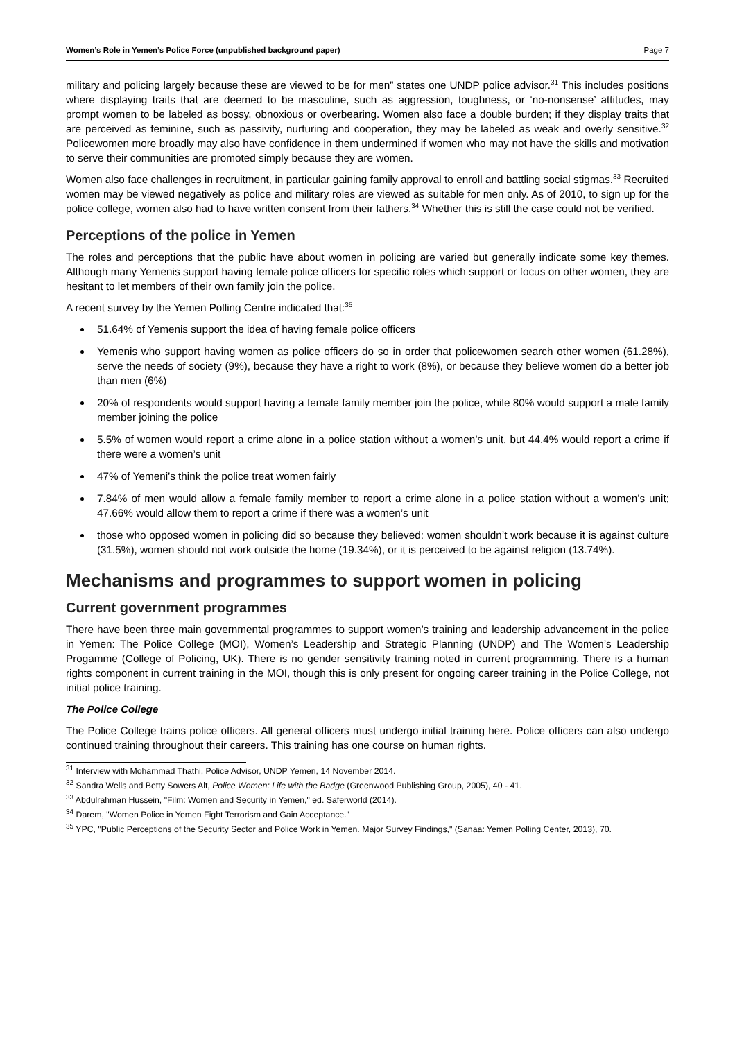Women’s Role in Yemen’s Police Force (unpublished background paper) Page 7
military and policing largely because these are viewed to be for men” states one UNDP police advisor.<sup>31</sup> This includes positions where displaying traits that are deemed to be masculine, such as aggression, toughness, or ‘no-nonsense’ attitudes, may prompt women to be labeled as bossy, obnoxious or overbearing. Women also face a double burden; if they display traits that are perceived as feminine, such as passivity, nurturing and cooperation, they may be labeled as weak and overly sensitive.<sup>32</sup> Policewomen more broadly may also have confidence in them undermined if women who may not have the skills and motivation to serve their communities are promoted simply because they are women.
Women also face challenges in recruitment, in particular gaining family approval to enroll and battling social stigmas.<sup>33</sup> Recruited women may be viewed negatively as police and military roles are viewed as suitable for men only. As of 2010, to sign up for the police college, women also had to have written consent from their fathers.<sup>34</sup> Whether this is still the case could not be verified.
Perceptions of the police in Yemen
The roles and perceptions that the public have about women in policing are varied but generally indicate some key themes. Although many Yemenis support having female police officers for specific roles which support or focus on other women, they are hesitant to let members of their own family join the police.
A recent survey by the Yemen Polling Centre indicated that:<sup>35</sup>
51.64% of Yemenis support the idea of having female police officers
Yemenis who support having women as police officers do so in order that policewomen search other women (61.28%), serve the needs of society (9%), because they have a right to work (8%), or because they believe women do a better job than men (6%)
20% of respondents would support having a female family member join the police, while 80% would support a male family member joining the police
5.5% of women would report a crime alone in a police station without a women’s unit, but 44.4% would report a crime if there were a women’s unit
47% of Yemeni’s think the police treat women fairly
7.84% of men would allow a female family member to report a crime alone in a police station without a women’s unit; 47.66% would allow them to report a crime if there was a women’s unit
those who opposed women in policing did so because they believed: women shouldn’t work because it is against culture (31.5%), women should not work outside the home (19.34%), or it is perceived to be against religion (13.74%).
Mechanisms and programmes to support women in policing
Current government programmes
There have been three main governmental programmes to support women’s training and leadership advancement in the police in Yemen: The Police College (MOI), Women’s Leadership and Strategic Planning (UNDP) and The Women’s Leadership Progamme (College of Policing, UK). There is no gender sensitivity training noted in current programming. There is a human rights component in current training in the MOI, though this is only present for ongoing career training in the Police College, not initial police training.
The Police College
The Police College trains police officers. All general officers must undergo initial training here. Police officers can also undergo continued training throughout their careers. This training has one course on human rights.
<sup>31</sup> Interview with Mohammad Thathi, Police Advisor, UNDP Yemen, 14 November 2014.
<sup>32</sup> Sandra Wells and Betty Sowers Alt, Police Women: Life with the Badge (Greenwood Publishing Group, 2005), 40 - 41.
<sup>33</sup> Abdulrahman Hussein, "Film: Women and Security in Yemen," ed. Saferworld (2014).
<sup>34</sup> Darem, "Women Police in Yemen Fight Terrorism and Gain Acceptance."
<sup>35</sup> YPC, "Public Perceptions of the Security Sector and Police Work in Yemen. Major Survey Findings," (Sanaa: Yemen Polling Center, 2013), 70.